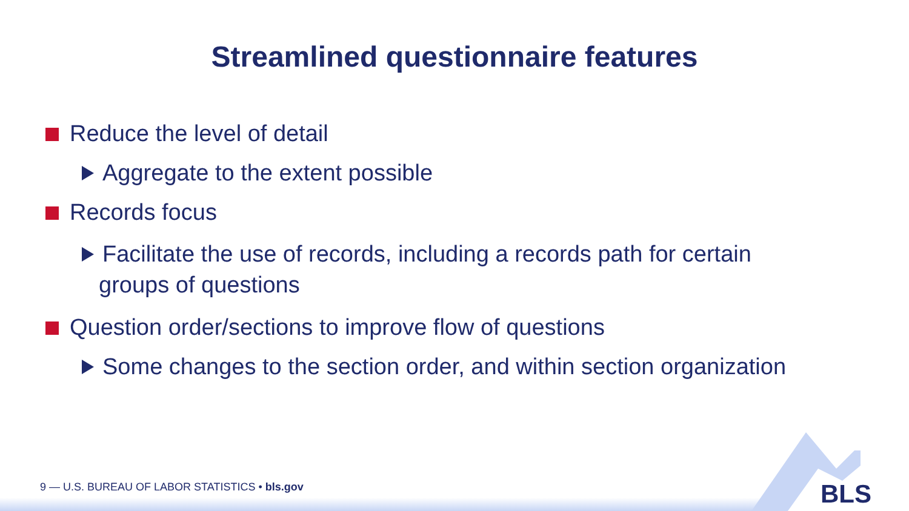Streamlined questionnaire features
Reduce the level of detail
Aggregate to the extent possible
Records focus
Facilitate the use of records, including a records path for certain groups of questions
Question order/sections to improve flow of questions
Some changes to the section order, and within section organization
9 — U.S. BUREAU OF LABOR STATISTICS • bls.gov
BLS